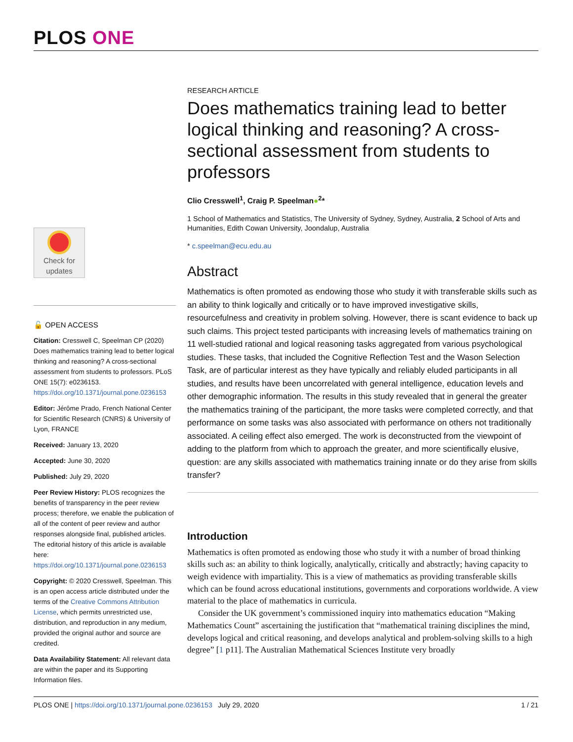PLOS ONE
Check for
updates
🔓 OPEN ACCESS
Citation: Cresswell C, Speelman CP (2020) Does mathematics training lead to better logical thinking and reasoning? A cross-sectional assessment from students to professors. PLoS ONE 15(7): e0236153. https://doi.org/10.1371/journal.pone.0236153
Editor: Jérôme Prado, French National Center for Scientific Research (CNRS) & University of Lyon, FRANCE
Received: January 13, 2020
Accepted: June 30, 2020
Published: July 29, 2020
Peer Review History: PLOS recognizes the benefits of transparency in the peer review process; therefore, we enable the publication of all of the content of peer review and author responses alongside final, published articles. The editorial history of this article is available here: https://doi.org/10.1371/journal.pone.0236153
Copyright: © 2020 Cresswell, Speelman. This is an open access article distributed under the terms of the Creative Commons Attribution License, which permits unrestricted use, distribution, and reproduction in any medium, provided the original author and source are credited.
Data Availability Statement: All relevant data are within the paper and its Supporting Information files.
RESEARCH ARTICLE
Does mathematics training lead to better logical thinking and reasoning? A cross-sectional assessment from students to professors
Clio Cresswell<sup>1</sup>, Craig P. Speelman●<sup>2</sup>*
1 School of Mathematics and Statistics, The University of Sydney, Sydney, Australia, 2 School of Arts and Humanities, Edith Cowan University, Joondalup, Australia
* c.speelman@ecu.edu.au
Abstract
Mathematics is often promoted as endowing those who study it with transferable skills such as an ability to think logically and critically or to have improved investigative skills, resourcefulness and creativity in problem solving. However, there is scant evidence to back up such claims. This project tested participants with increasing levels of mathematics training on 11 well-studied rational and logical reasoning tasks aggregated from various psychological studies. These tasks, that included the Cognitive Reflection Test and the Wason Selection Task, are of particular interest as they have typically and reliably eluded participants in all studies, and results have been uncorrelated with general intelligence, education levels and other demographic information. The results in this study revealed that in general the greater the mathematics training of the participant, the more tasks were completed correctly, and that performance on some tasks was also associated with performance on others not traditionally associated. A ceiling effect also emerged. The work is deconstructed from the viewpoint of adding to the platform from which to approach the greater, and more scientifically elusive, question: are any skills associated with mathematics training innate or do they arise from skills transfer?
Introduction
Mathematics is often promoted as endowing those who study it with a number of broad thinking skills such as: an ability to think logically, analytically, critically and abstractly; having capacity to weigh evidence with impartiality. This is a view of mathematics as providing transferable skills which can be found across educational institutions, governments and corporations worldwide. A view material to the place of mathematics in curricula.
Consider the UK government’s commissioned inquiry into mathematics education “Making Mathematics Count” ascertaining the justification that “mathematical training disciplines the mind, develops logical and critical reasoning, and develops analytical and problem-solving skills to a high degree” [1 p11]. The Australian Mathematical Sciences Institute very broadly
PLOS ONE | https://doi.org/10.1371/journal.pone.0236153 July 29, 2020 1 / 21